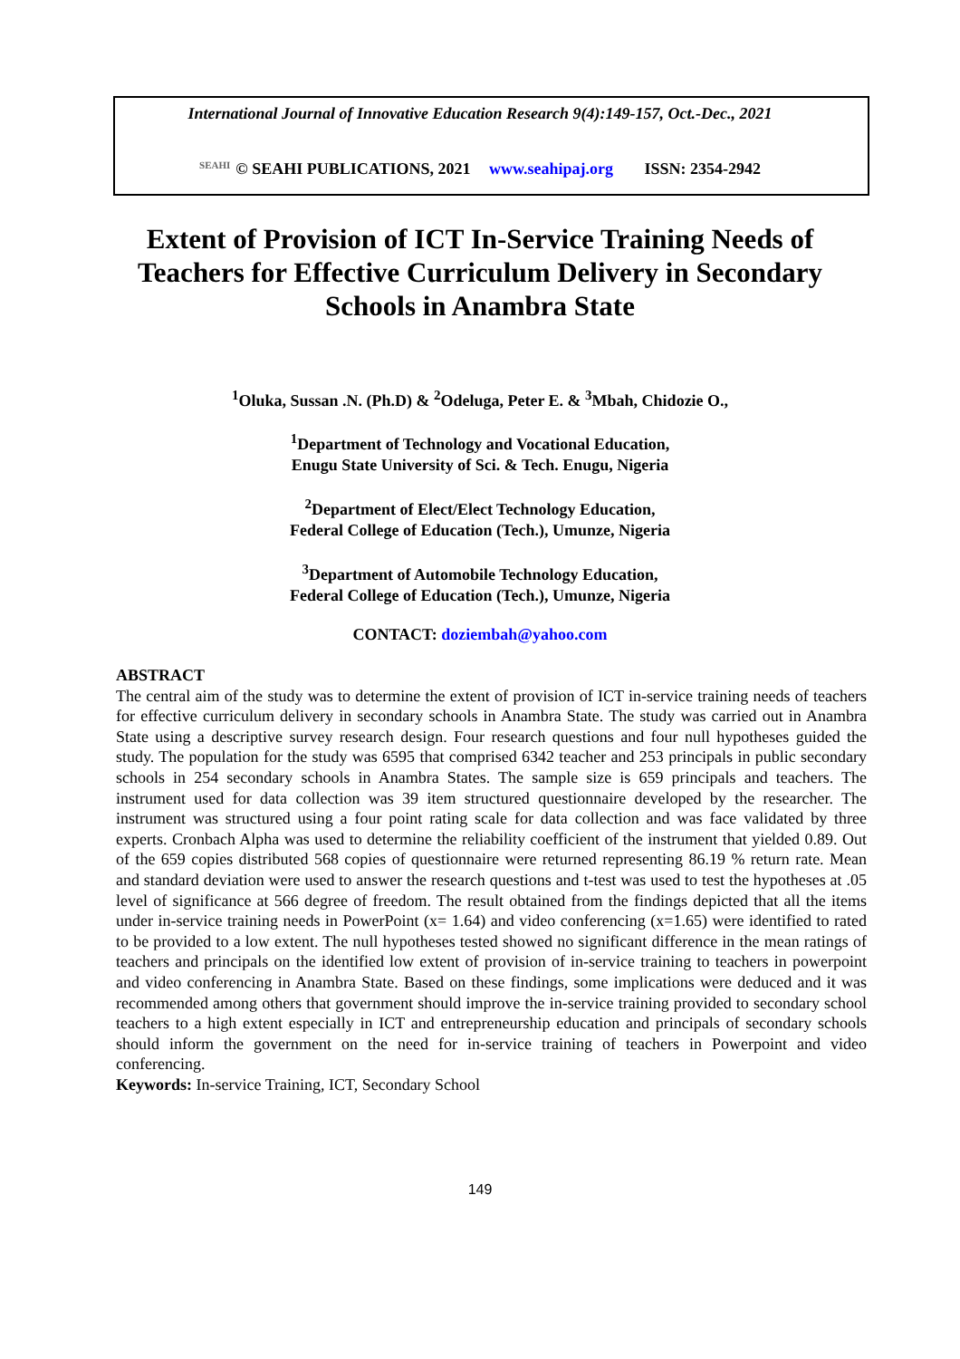International Journal of Innovative Education Research 9(4):149-157, Oct.-Dec., 2021
SEAHI © SEAHI PUBLICATIONS, 2021 www.seahipaj.org ISSN: 2354-2942
Extent of Provision of ICT In-Service Training Needs of Teachers for Effective Curriculum Delivery in Secondary Schools in Anambra State
<sup>1</sup> Oluka, Sussan .N. (Ph.D) & <sup>2</sup>Odeluga, Peter E. & <sup>3</sup>Mbah, Chidozie O.,
<sup>1</sup> Department of Technology and Vocational Education,
Enugu State University of Sci. & Tech. Enugu, Nigeria
<sup>2</sup> Department of Elect/Elect Technology Education,
Federal College of Education (Tech.), Umunze, Nigeria
<sup>3</sup> Department of Automobile Technology Education,
Federal College of Education (Tech.), Umunze, Nigeria
CONTACT: doziembah@yahoo.com
ABSTRACT
The central aim of the study was to determine the extent of provision of ICT in-service training needs of teachers for effective curriculum delivery in secondary schools in Anambra State. The study was carried out in Anambra State using a descriptive survey research design. Four research questions and four null hypotheses guided the study. The population for the study was 6595 that comprised 6342 teacher and 253 principals in public secondary schools in 254 secondary schools in Anambra States. The sample size is 659 principals and teachers. The instrument used for data collection was 39 item structured questionnaire developed by the researcher. The instrument was structured using a four point rating scale for data collection and was face validated by three experts. Cronbach Alpha was used to determine the reliability coefficient of the instrument that yielded 0.89. Out of the 659 copies distributed 568 copies of questionnaire were returned representing 86.19 % return rate. Mean and standard deviation were used to answer the research questions and t-test was used to test the hypotheses at .05 level of significance at 566 degree of freedom. The result obtained from the findings depicted that all the items under in-service training needs in PowerPoint (x= 1.64) and video conferencing (x=1.65) were identified to rated to be provided to a low extent. The null hypotheses tested showed no significant difference in the mean ratings of teachers and principals on the identified low extent of provision of in-service training to teachers in powerpoint and video conferencing in Anambra State. Based on these findings, some implications were deduced and it was recommended among others that government should improve the in-service training provided to secondary school teachers to a high extent especially in ICT and entrepreneurship education and principals of secondary schools should inform the government on the need for in-service training of teachers in Powerpoint and video conferencing.
Keywords: In-service Training, ICT, Secondary School
149